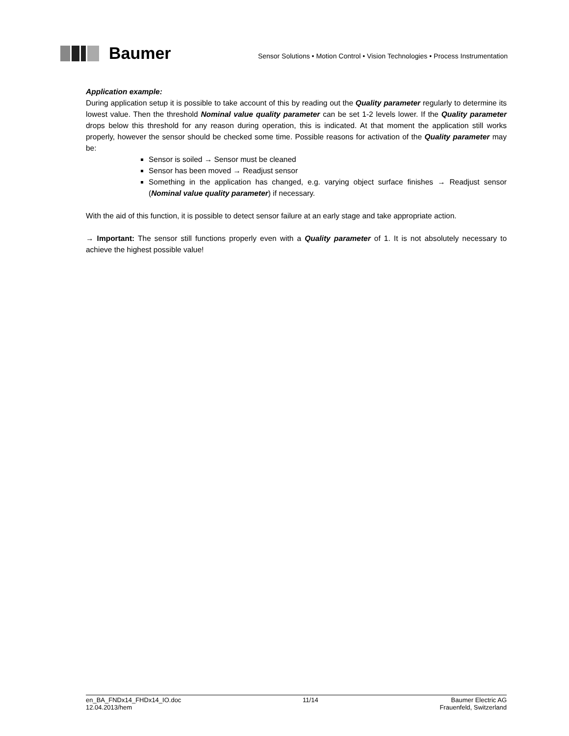Baumer
Sensor Solutions • Motion Control • Vision Technologies • Process Instrumentation
Application example:
During application setup it is possible to take account of this by reading out the Quality parameter regularly to determine its lowest value. Then the threshold Nominal value quality parameter can be set 1-2 levels lower. If the Quality parameter drops below this threshold for any reason during operation, this is indicated. At that moment the application still works properly, however the sensor should be checked some time. Possible reasons for activation of the Quality parameter may be:
Sensor is soiled → Sensor must be cleaned
Sensor has been moved → Readjust sensor
Something in the application has changed, e.g. varying object surface finishes → Readjust sensor (Nominal value quality parameter) if necessary.
With the aid of this function, it is possible to detect sensor failure at an early stage and take appropriate action.
→ Important: The sensor still functions properly even with a Quality parameter of 1. It is not absolutely necessary to achieve the highest possible value!
en_BA_FNDx14_FHDx14_IO.doc
12.04.2013/hem
11/14 Baumer Electric AG
Frauenfeld, Switzerland